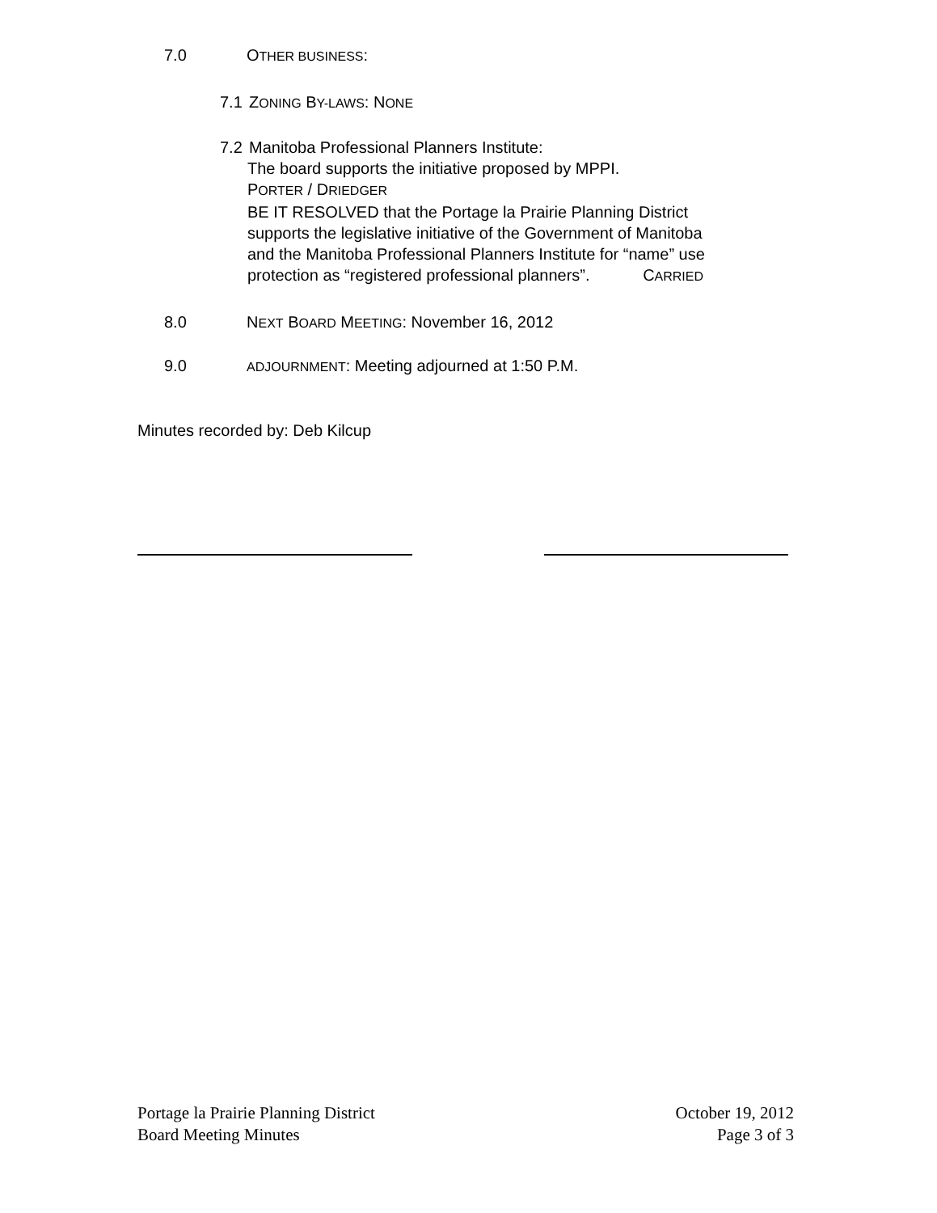7.0 OTHER BUSINESS:
7.1 ZONING BY-LAWS: NONE
7.2 Manitoba Professional Planners Institute:
The board supports the initiative proposed by MPPI.
PORTER / DRIEDGER
BE IT RESOLVED that the Portage la Prairie Planning District
supports the legislative initiative of the Government of Manitoba
and the Manitoba Professional Planners Institute for “name” use
protection as “registered professional planners”. CARRIED
8.0 NEXT BOARD MEETING: November 16, 2012
9.0
ADJOURNMENT: Meeting adjourned at 1:50 P.M.
Minutes recorded by: Deb Kilcup
Portage la Prairie Planning District
Board Meeting Minutes
October 19, 2012
Page 3 of 3